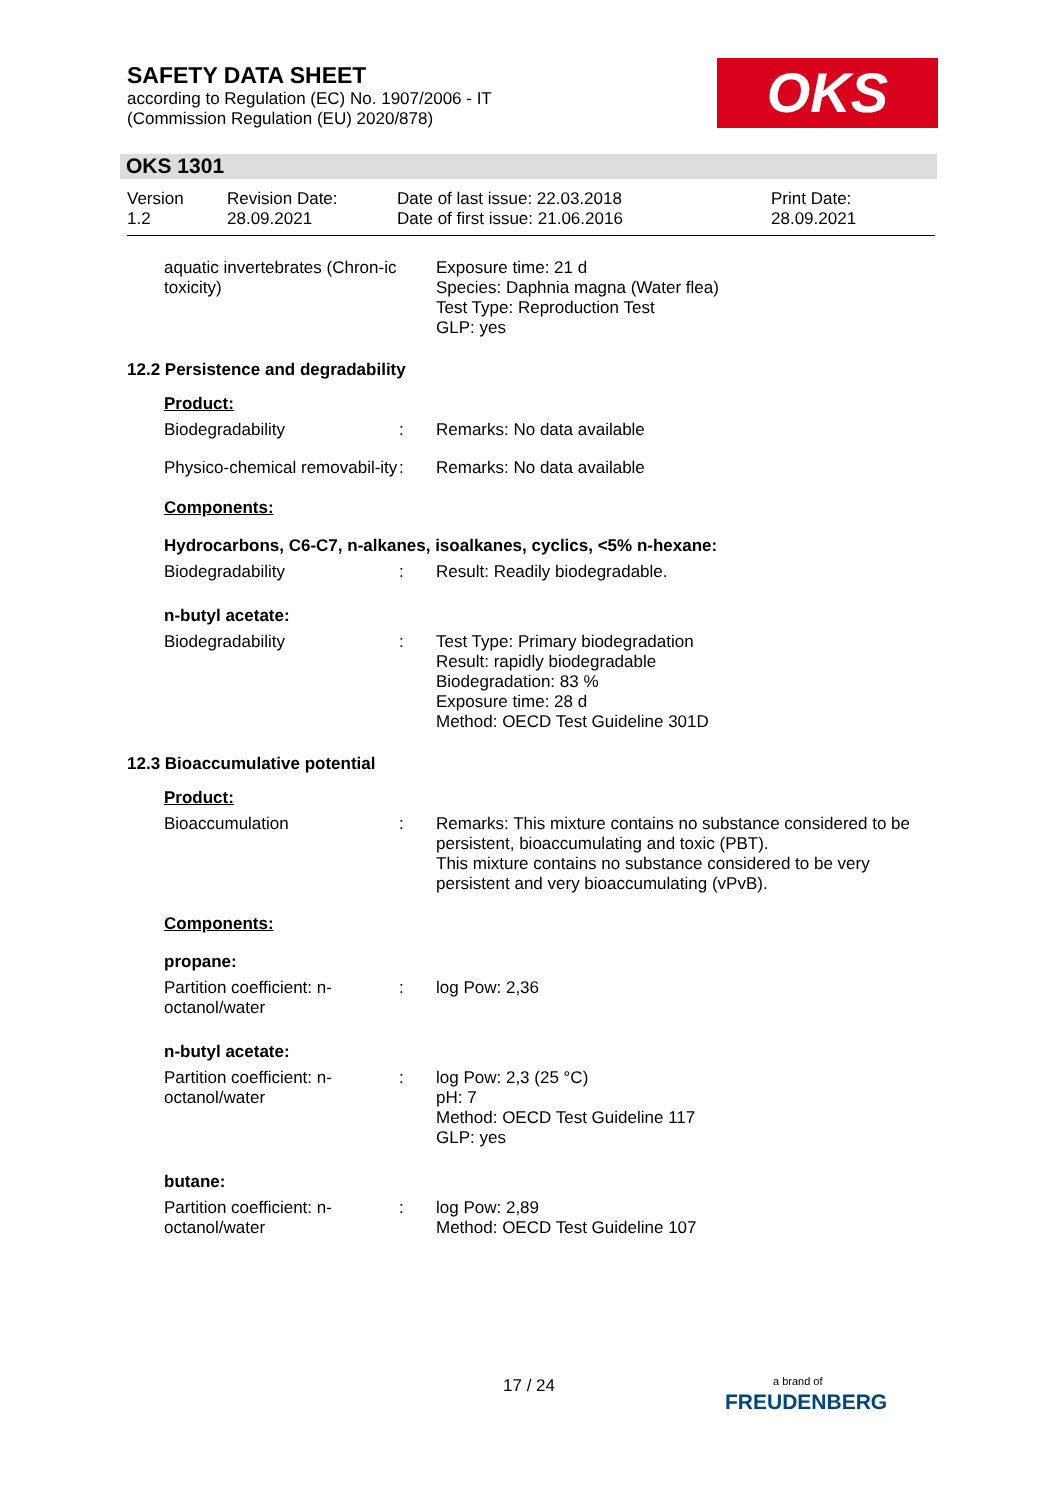SAFETY DATA SHEET
according to Regulation (EC) No. 1907/2006 - IT
(Commission Regulation (EU) 2020/878)
OKS
OKS 1301
Version
1.2
Revision Date:
28.09.2021
Date of last issue: 22.03.2018
Date of first issue: 21.06.2016
Print Date:
28.09.2021
aquatic invertebrates (Chron-ic toxicity)
Exposure time: 21 d
Species: Daphnia magna (Water flea)
Test Type: Reproduction Test
GLP: yes
12.2 Persistence and degradability
Product:
Biodegradability : Remarks: No data available
Physico-chemical removabil-ity
: Remarks: No data available
Components:
Hydrocarbons, C6-C7, n-alkanes, isoalkanes, cyclics, <5% n-hexane:
Biodegradability : Result: Readily biodegradable.
n-butyl acetate:
Biodegradability : Test Type: Primary biodegradation
Result: rapidly biodegradable
Biodegradation: 83 %
Exposure time: 28 d
Method: OECD Test Guideline 301D
12.3 Bioaccumulative potential
Product:
Bioaccumulation : Remarks: This mixture contains no substance considered to be persistent, bioaccumulating and toxic (PBT).
This mixture contains no substance considered to be very persistent and very bioaccumulating (vPvB).
Components:
propane:
Partition coefficient: n-octanol/water
: log Pow: 2,36
n-butyl acetate:
Partition coefficient: n-octanol/water
: log Pow: 2,3 (25 °C)
pH: 7
Method: OECD Test Guideline 117
GLP: yes
butane:
Partition coefficient: n-octanol/water
: log Pow: 2,89
Method: OECD Test Guideline 107
17 / 24
a brand of
FREUDENBERG